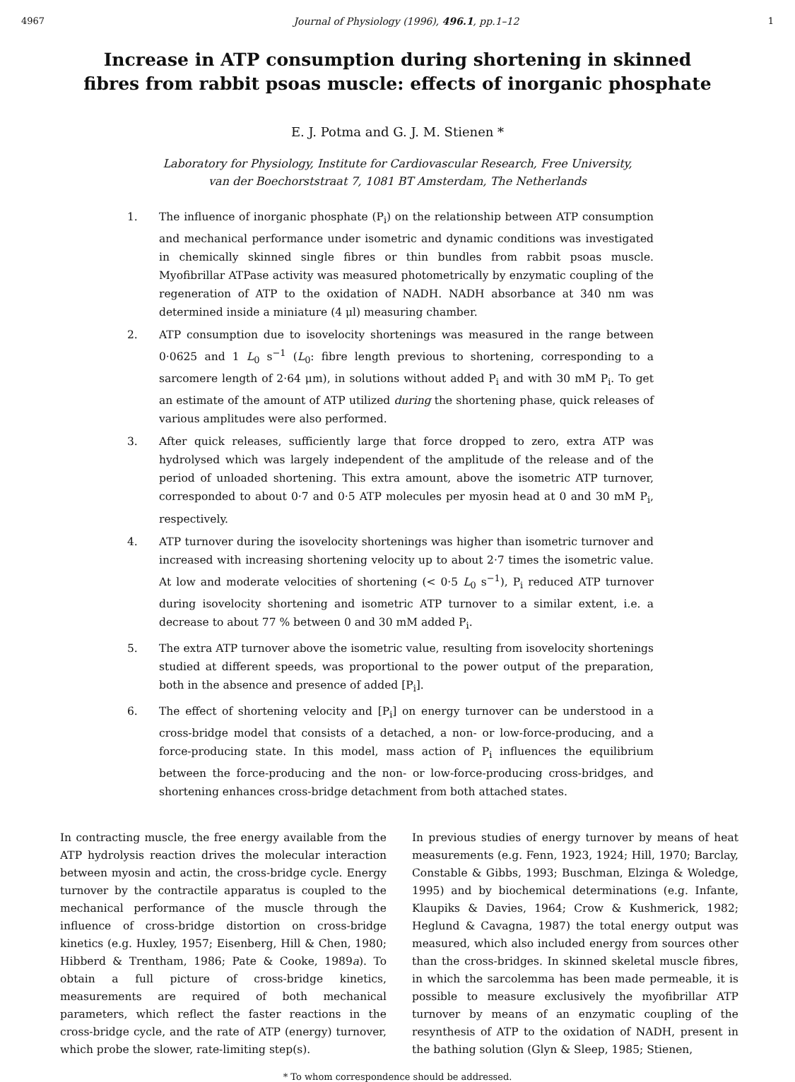4967 Journal of Physiology (1996), 496.1, pp.1–12 1
Increase in ATP consumption during shortening in skinned
fibres from rabbit psoas muscle: effects of inorganic phosphate
E. J. Potma and G. J. M. Stienen *
Laboratory for Physiology, Institute for Cardiovascular Research, Free University,
van der Boechorststraat 7, 1081 BT Amsterdam, The Netherlands
1. The influence of inorganic phosphate (P<sub>i</sub>) on the relationship between ATP consumption and mechanical performance under isometric and dynamic conditions was investigated in chemically skinned single fibres or thin bundles from rabbit psoas muscle. Myofibrillar ATPase activity was measured photometrically by enzymatic coupling of the regeneration of ATP to the oxidation of NADH. NADH absorbance at 340 nm was determined inside a miniature (4 μl) measuring chamber.
2. ATP consumption due to isovelocity shortenings was measured in the range between 0·0625 and 1 L<sub>0</sub> s<sup>−1</sup> (L<sub>0</sub>: fibre length previous to shortening, corresponding to a sarcomere length of 2·64 μm), in solutions without added P<sub>i</sub> and with 30 mM P<sub>i</sub>. To get an estimate of the amount of ATP utilized during the shortening phase, quick releases of various amplitudes were also performed.
3. After quick releases, sufficiently large that force dropped to zero, extra ATP was hydrolysed which was largely independent of the amplitude of the release and of the period of unloaded shortening. This extra amount, above the isometric ATP turnover, corresponded to about 0·7 and 0·5 ATP molecules per myosin head at 0 and 30 mM P<sub>i</sub>, respectively.
4. ATP turnover during the isovelocity shortenings was higher than isometric turnover and increased with increasing shortening velocity up to about 2·7 times the isometric value. At low and moderate velocities of shortening (< 0·5 L<sub>0</sub> s<sup>−1</sup>), P<sub>i</sub> reduced ATP turnover during isovelocity shortening and isometric ATP turnover to a similar extent, i.e. a decrease to about 77 % between 0 and 30 mM added P<sub>i</sub>.
5. The extra ATP turnover above the isometric value, resulting from isovelocity shortenings studied at different speeds, was proportional to the power output of the preparation, both in the absence and presence of added [P<sub>i</sub>].
6. The effect of shortening velocity and [P<sub>i</sub>] on energy turnover can be understood in a cross-bridge model that consists of a detached, a non- or low-force-producing, and a force-producing state. In this model, mass action of P<sub>i</sub> influences the equilibrium between the force-producing and the non- or low-force-producing cross-bridges, and shortening enhances cross-bridge detachment from both attached states.
In contracting muscle, the free energy available from the ATP hydrolysis reaction drives the molecular interaction between myosin and actin, the cross-bridge cycle. Energy turnover by the contractile apparatus is coupled to the mechanical performance of the muscle through the influence of cross-bridge distortion on cross-bridge kinetics (e.g. Huxley, 1957; Eisenberg, Hill & Chen, 1980; Hibberd & Trentham, 1986; Pate & Cooke, 1989a). To obtain a full picture of cross-bridge kinetics, measurements are required of both mechanical parameters, which reflect the faster reactions in the cross-bridge cycle, and the rate of ATP (energy) turnover, which probe the slower, rate-limiting step(s).
In previous studies of energy turnover by means of heat measurements (e.g. Fenn, 1923, 1924; Hill, 1970; Barclay, Constable & Gibbs, 1993; Buschman, Elzinga & Woledge, 1995) and by biochemical determinations (e.g. Infante, Klaupiks & Davies, 1964; Crow & Kushmerick, 1982; Heglund & Cavagna, 1987) the total energy output was measured, which also included energy from sources other than the cross-bridges. In skinned skeletal muscle fibres, in which the sarcolemma has been made permeable, it is possible to measure exclusively the myofibrillar ATP turnover by means of an enzymatic coupling of the resynthesis of ATP to the oxidation of NADH, present in the bathing solution (Glyn & Sleep, 1985; Stienen,
* To whom correspondence should be addressed.